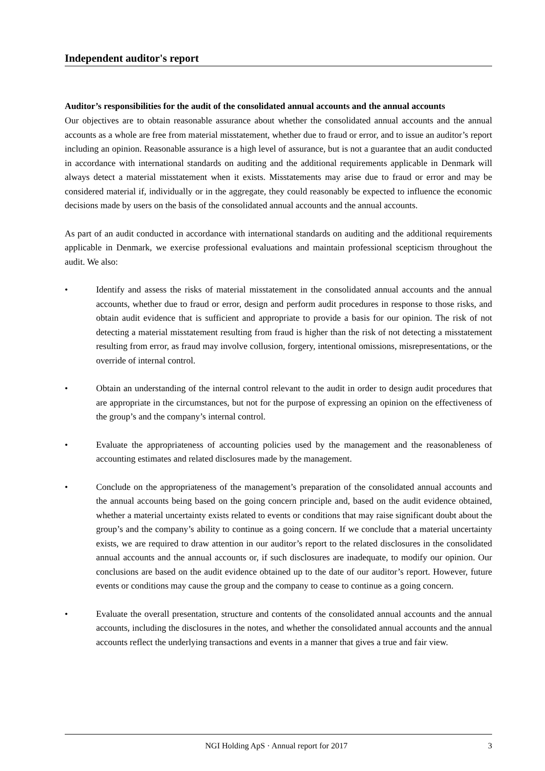Independent auditor's report
Auditor’s responsibilities for the audit of the consolidated annual accounts and the annual accounts
Our objectives are to obtain reasonable assurance about whether the consolidated annual accounts and the annual accounts as a whole are free from material misstatement, whether due to fraud or error, and to issue an auditor’s report including an opinion. Reasonable assurance is a high level of assurance, but is not a guarantee that an audit conducted in accordance with international standards on auditing and the additional requirements applicable in Denmark will always detect a material misstatement when it exists. Misstatements may arise due to fraud or error and may be considered material if, individually or in the aggregate, they could reasonably be expected to influence the economic decisions made by users on the basis of the consolidated annual accounts and the annual accounts.
As part of an audit conducted in accordance with international standards on auditing and the additional requirements applicable in Denmark, we exercise professional evaluations and maintain professional scepticism throughout the audit. We also:
• Identify and assess the risks of material misstatement in the consolidated annual accounts and the annual accounts, whether due to fraud or error, design and perform audit procedures in response to those risks, and obtain audit evidence that is sufficient and appropriate to provide a basis for our opinion. The risk of not detecting a material misstatement resulting from fraud is higher than the risk of not detecting a misstatement resulting from error, as fraud may involve collusion, forgery, intentional omissions, misrepresentations, or the override of internal control.
• Obtain an understanding of the internal control relevant to the audit in order to design audit procedures that are appropriate in the circumstances, but not for the purpose of expressing an opinion on the effectiveness of the group’s and the company’s internal control.
• Evaluate the appropriateness of accounting policies used by the management and the reasonableness of accounting estimates and related disclosures made by the management.
• Conclude on the appropriateness of the management’s preparation of the consolidated annual accounts and the annual accounts being based on the going concern principle and, based on the audit evidence obtained, whether a material uncertainty exists related to events or conditions that may raise significant doubt about the group’s and the company’s ability to continue as a going concern. If we conclude that a material uncertainty exists, we are required to draw attention in our auditor’s report to the related disclosures in the consolidated annual accounts and the annual accounts or, if such disclosures are inadequate, to modify our opinion. Our conclusions are based on the audit evidence obtained up to the date of our auditor’s report. However, future events or conditions may cause the group and the company to cease to continue as a going concern.
• Evaluate the overall presentation, structure and contents of the consolidated annual accounts and the annual accounts, including the disclosures in the notes, and whether the consolidated annual accounts and the annual accounts reflect the underlying transactions and events in a manner that gives a true and fair view.
NGI Holding ApS · Annual report for 2017 3